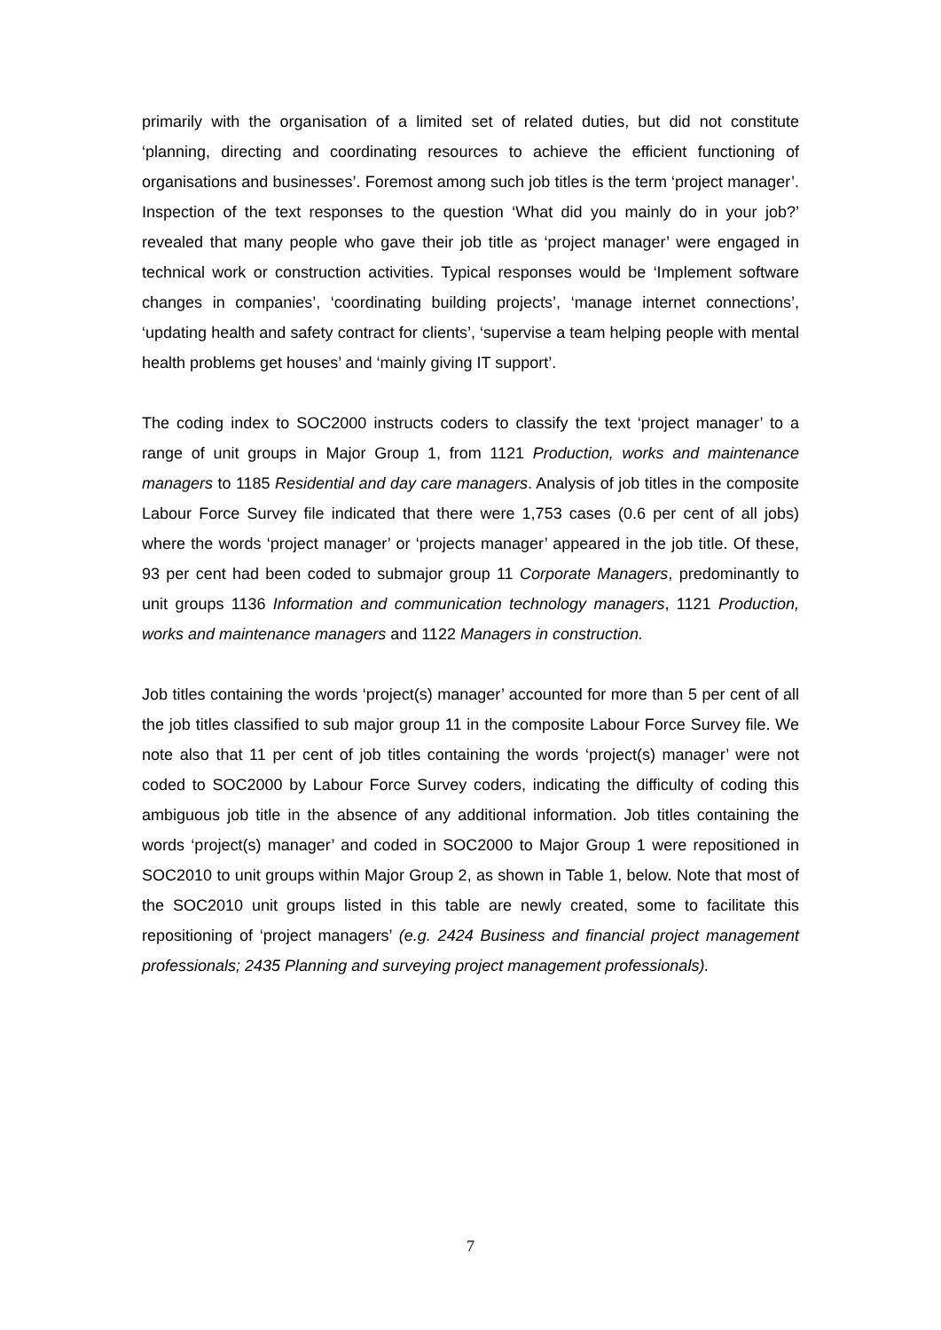primarily with the organisation of a limited set of related duties, but did not constitute ‘planning, directing and coordinating resources to achieve the efficient functioning of organisations and businesses’. Foremost among such job titles is the term ‘project manager’. Inspection of the text responses to the question ‘What did you mainly do in your job?’ revealed that many people who gave their job title as ‘project manager’ were engaged in technical work or construction activities. Typical responses would be ‘Implement software changes in companies’, ‘coordinating building projects’, ‘manage internet connections’, ‘updating health and safety contract for clients’, ‘supervise a team helping people with mental health problems get houses’ and ‘mainly giving IT support’.
The coding index to SOC2000 instructs coders to classify the text ‘project manager’ to a range of unit groups in Major Group 1, from 1121 Production, works and maintenance managers to 1185 Residential and day care managers. Analysis of job titles in the composite Labour Force Survey file indicated that there were 1,753 cases (0.6 per cent of all jobs) where the words ‘project manager’ or ‘projects manager’ appeared in the job title. Of these, 93 per cent had been coded to submajor group 11 Corporate Managers, predominantly to unit groups 1136 Information and communication technology managers, 1121 Production, works and maintenance managers and 1122 Managers in construction.
Job titles containing the words ‘project(s) manager’ accounted for more than 5 per cent of all the job titles classified to sub major group 11 in the composite Labour Force Survey file. We note also that 11 per cent of job titles containing the words ‘project(s) manager’ were not coded to SOC2000 by Labour Force Survey coders, indicating the difficulty of coding this ambiguous job title in the absence of any additional information. Job titles containing the words ‘project(s) manager’ and coded in SOC2000 to Major Group 1 were repositioned in SOC2010 to unit groups within Major Group 2, as shown in Table 1, below. Note that most of the SOC2010 unit groups listed in this table are newly created, some to facilitate this repositioning of ‘project managers’ (e.g. 2424 Business and financial project management professionals; 2435 Planning and surveying project management professionals).
7